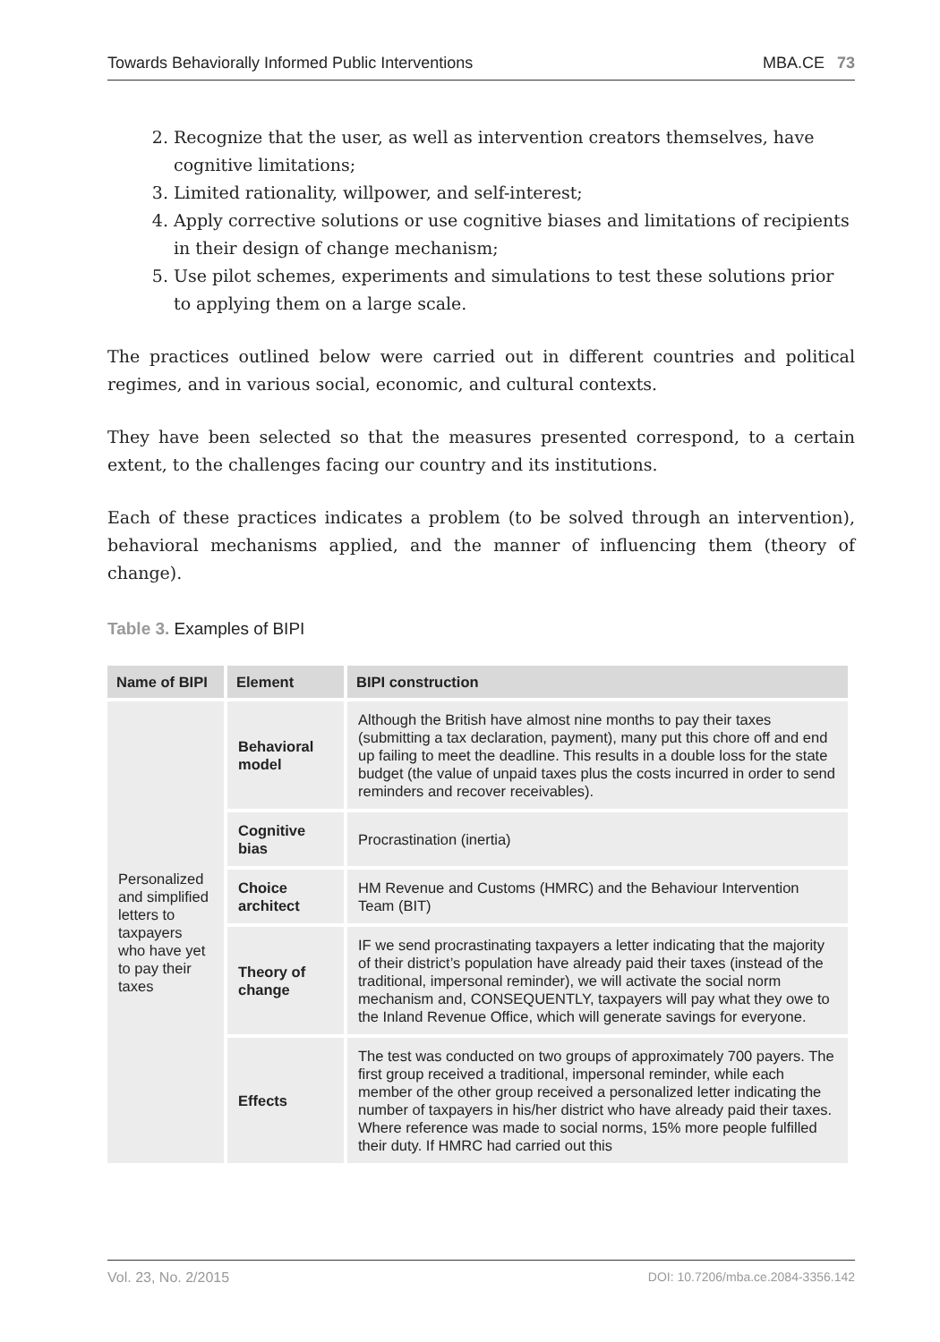Towards Behaviorally Informed Public Interventions MBA.CE 73
2. Recognize that the user, as well as intervention creators themselves, have cognitive limitations;
3. Limited rationality, willpower, and self-interest;
4. Apply corrective solutions or use cognitive biases and limitations of recipients in their design of change mechanism;
5. Use pilot schemes, experiments and simulations to test these solutions prior to applying them on a large scale.
The practices outlined below were carried out in different countries and political regimes, and in various social, economic, and cultural contexts.
They have been selected so that the measures presented correspond, to a certain extent, to the challenges facing our country and its institutions.
Each of these practices indicates a problem (to be solved through an intervention), behavioral mechanisms applied, and the manner of influencing them (theory of change).
Table 3. Examples of BIPI
| Name of BIPI | Element | BIPI construction |
| --- | --- | --- |
| Personalized and simplified letters to taxpayers who have yet to pay their taxes | Behavioral model | Although the British have almost nine months to pay their taxes (submitting a tax declaration, payment), many put this chore off and end up failing to meet the deadline. This results in a double loss for the state budget (the value of unpaid taxes plus the costs incurred in order to send reminders and recover receivables). |
| | Cognitive bias | Procrastination (inertia) |
| | Choice architect | HM Revenue and Customs (HMRC) and the Behaviour Intervention Team (BIT) |
| | Theory of change | IF we send procrastinating taxpayers a letter indicating that the majority of their district’s population have already paid their taxes (instead of the traditional, impersonal reminder), we will activate the social norm mechanism and, CONSEQUENTLY, taxpayers will pay what they owe to the Inland Revenue Office, which will generate savings for everyone. |
| | Effects | The test was conducted on two groups of approximately 700 payers. The first group received a traditional, impersonal reminder, while each member of the other group received a personalized letter indicating the number of taxpayers in his/her district who have already paid their taxes. Where reference was made to social norms, 15% more people fulfilled their duty. If HMRC had carried out this |
Vol. 23, No. 2/2015 DOI: 10.7206/mba.ce.2084-3356.142